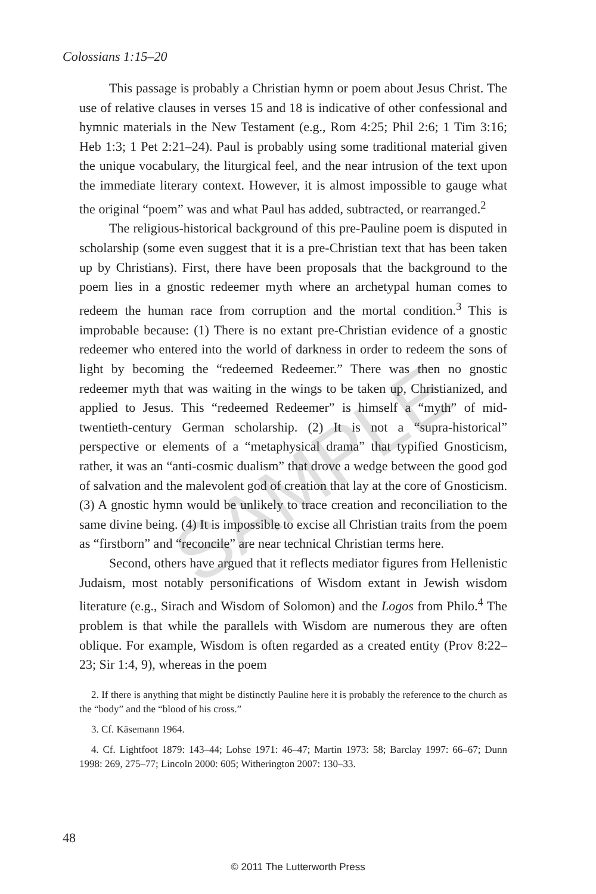SAMPLE
Colossians 1:15–20
This passage is probably a Christian hymn or poem about Jesus Christ. The use of relative clauses in verses 15 and 18 is indicative of other confessional and hymnic materials in the New Testament (e.g., Rom 4:25; Phil 2:6; 1 Tim 3:16; Heb 1:3; 1 Pet 2:21–24). Paul is probably using some traditional material given the unique vocabulary, the liturgical feel, and the near intrusion of the text upon the immediate literary context. However, it is almost impossible to gauge what the original “poem” was and what Paul has added, subtracted, or rearranged.<sup>2</sup>
The religious-historical background of this pre-Pauline poem is disputed in scholarship (some even suggest that it is a pre-Christian text that has been taken up by Christians). First, there have been proposals that the background to the poem lies in a gnostic redeemer myth where an archetypal human comes to redeem the human race from corruption and the mortal condition.<sup>3</sup> This is improbable because: (1) There is no extant pre-Christian evidence of a gnostic redeemer who entered into the world of darkness in order to redeem the sons of light by becoming the “redeemed Redeemer.” There was then no gnostic redeemer myth that was waiting in the wings to be taken up, Christianized, and applied to Jesus. This “redeemed Redeemer” is himself a “myth” of mid-twentieth-century German scholarship. (2) It is not a “supra-historical” perspective or elements of a “metaphysical drama” that typified Gnosticism, rather, it was an “anti-cosmic dualism” that drove a wedge between the good god of salvation and the malevolent god of creation that lay at the core of Gnosticism. (3) A gnostic hymn would be unlikely to trace creation and reconciliation to the same divine being. (4) It is impossible to excise all Christian traits from the poem as “firstborn” and “reconcile” are near technical Christian terms here.
Second, others have argued that it reflects mediator figures from Hellenistic Judaism, most notably personifications of Wisdom extant in Jewish wisdom literature (e.g., Sirach and Wisdom of Solomon) and the Logos from Philo.<sup>4</sup> The problem is that while the parallels with Wisdom are numerous they are often oblique. For example, Wisdom is often regarded as a created entity (Prov 8:22–23; Sir 1:4, 9), whereas in the poem
2. If there is anything that might be distinctly Pauline here it is probably the reference to the church as the “body” and the “blood of his cross.”
3. Cf. Käsemann 1964.
4. Cf. Lightfoot 1879: 143–44; Lohse 1971: 46–47; Martin 1973: 58; Barclay 1997: 66–67; Dunn 1998: 269, 275–77; Lincoln 2000: 605; Witherington 2007: 130–33.
48
© 2011 The Lutterworth Press